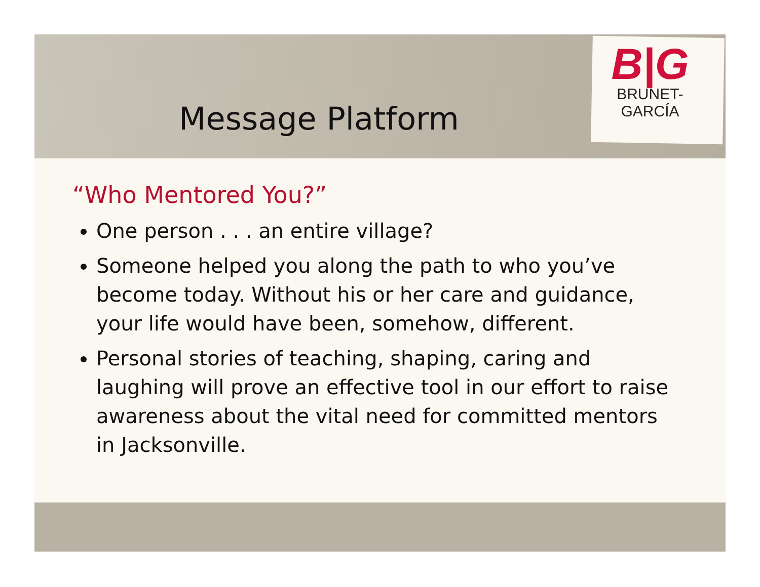B|G
BRUNET-GARCÍA
Message Platform
“Who Mentored You?”
One person . . . an entire village?
Someone helped you along the path to who you’ve become today. Without his or her care and guidance, your life would have been, somehow, different.
Personal stories of teaching, shaping, caring and laughing will prove an effective tool in our effort to raise awareness about the vital need for committed mentors in Jacksonville.